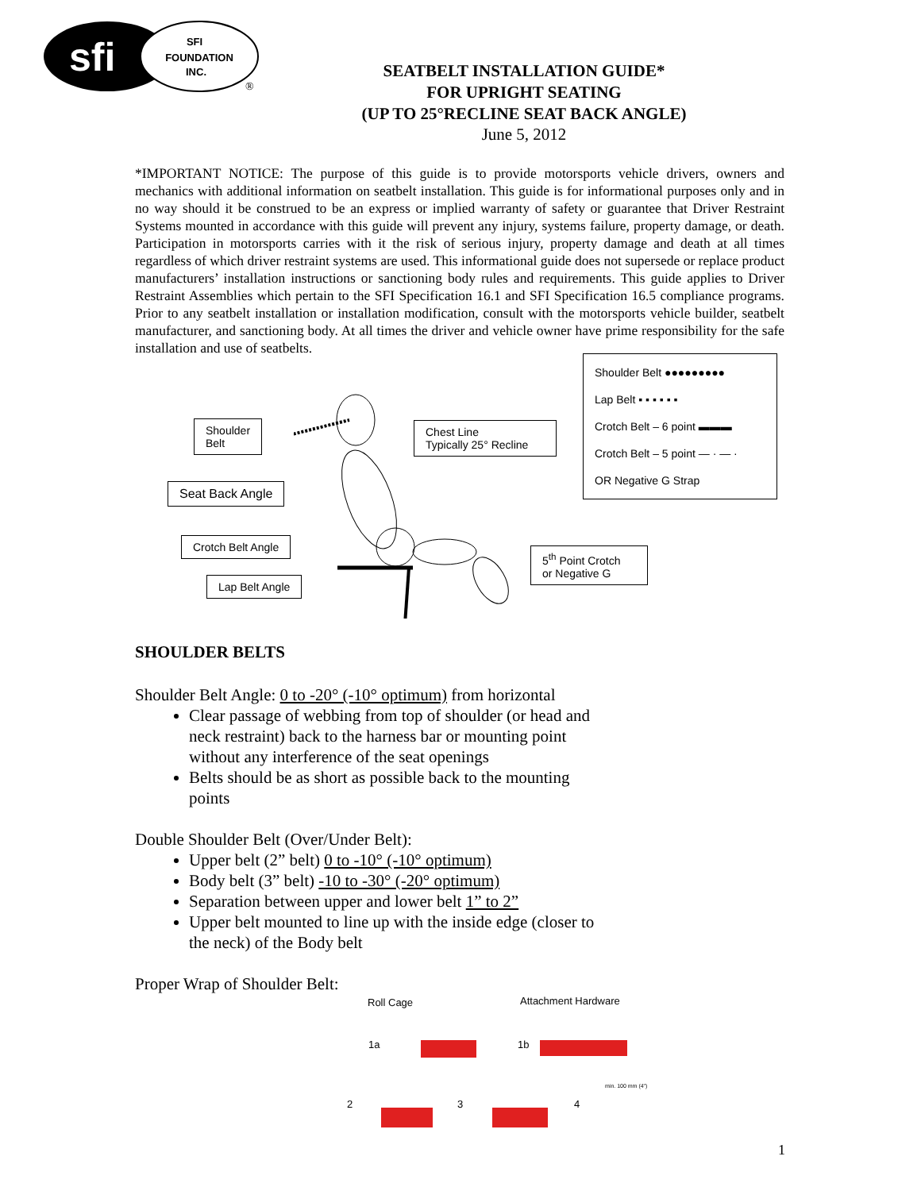sfi
SFI
FOUNDATION
INC.
®
SEATBELT INSTALLATION GUIDE*
FOR UPRIGHT SEATING
(UP TO 25°RECLINE SEAT BACK ANGLE)
June 5, 2012
*IMPORTANT NOTICE: The purpose of this guide is to provide motorsports vehicle drivers, owners and mechanics with additional information on seatbelt installation. This guide is for informational purposes only and in no way should it be construed to be an express or implied warranty of safety or guarantee that Driver Restraint Systems mounted in accordance with this guide will prevent any injury, systems failure, property damage, or death. Participation in motorsports carries with it the risk of serious injury, property damage and death at all times regardless of which driver restraint systems are used. This informational guide does not supersede or replace product manufacturers’ installation instructions or sanctioning body rules and requirements. This guide applies to Driver Restraint Assemblies which pertain to the SFI Specification 16.1 and SFI Specification 16.5 compliance programs. Prior to any seatbelt installation or installation modification, consult with the motorsports vehicle builder, seatbelt manufacturer, and sanctioning body. At all times the driver and vehicle owner have prime responsibility for the safe installation and use of seatbelts.
Shoulder
Belt
Chest Line
Typically 25° Recline
Seat Back Angle
Crotch Belt Angle
Lap Belt Angle
5<sup>th</sup> Point Crotch
or Negative G
Shoulder Belt ●●●●●●●●●
Lap Belt ▪ ▪ ▪ ▪ ▪ ▪
Crotch Belt – 6 point ▬▬▬
Crotch Belt – 5 point — · — ·
OR Negative G Strap
SHOULDER BELTS
Shoulder Belt Angle: 0 to -20° (-10° optimum) from horizontal
Clear passage of webbing from top of shoulder (or head and neck restraint) back to the harness bar or mounting point without any interference of the seat openings
Belts should be as short as possible back to the mounting points
Double Shoulder Belt (Over/Under Belt):
Upper belt (2” belt) 0 to -10° (-10° optimum)
Body belt (3” belt) -10 to -30° (-20° optimum)
Separation between upper and lower belt 1” to 2”
Upper belt mounted to line up with the inside edge (closer to the neck) of the Body belt
Proper Wrap of Shoulder Belt:
Roll Cage Attachment Hardware
1a 1b
2 3 4
min. 100 mm (4")
1